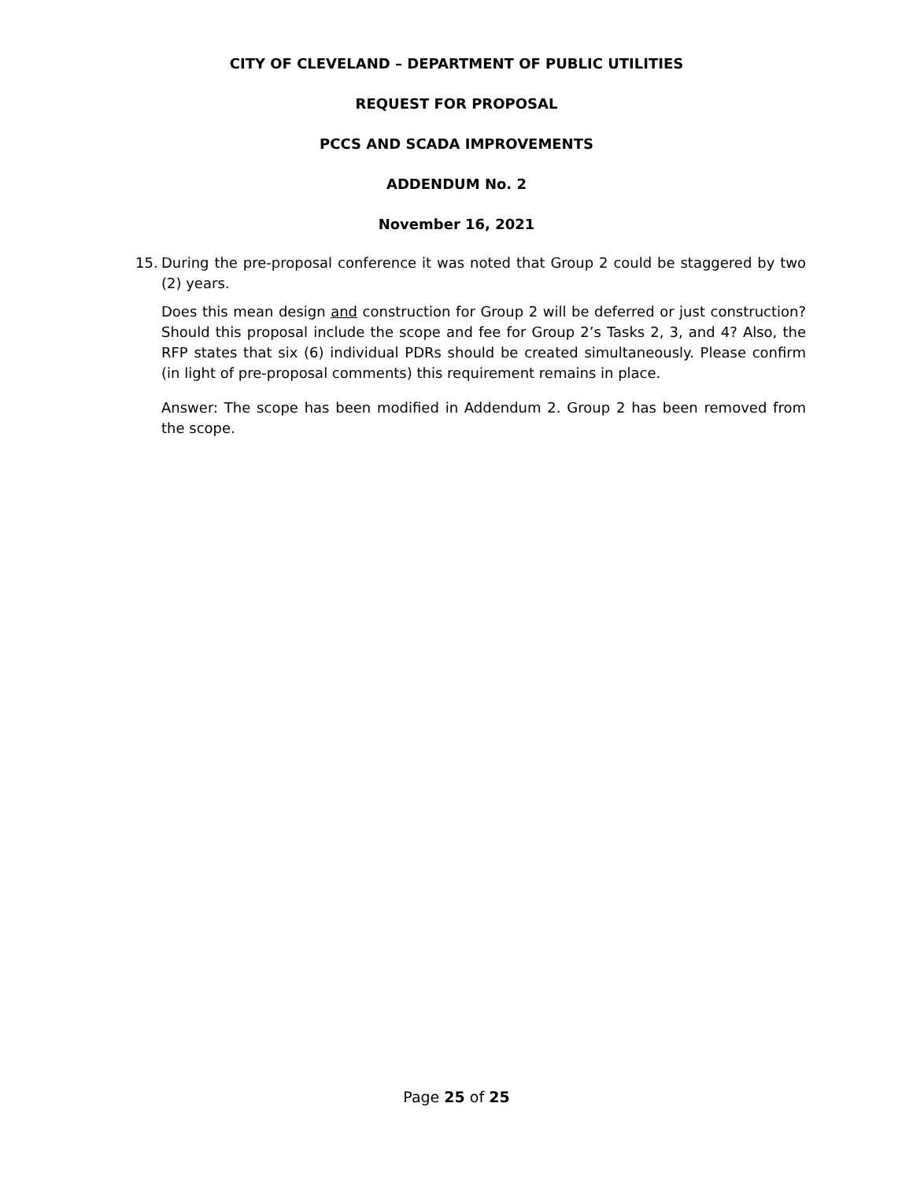CITY OF CLEVELAND – DEPARTMENT OF PUBLIC UTILITIES
REQUEST FOR PROPOSAL
PCCS AND SCADA IMPROVEMENTS
ADDENDUM No. 2
November 16, 2021
15. During the pre-proposal conference it was noted that Group 2 could be staggered by two (2) years.
Does this mean design and construction for Group 2 will be deferred or just construction? Should this proposal include the scope and fee for Group 2’s Tasks 2, 3, and 4? Also, the RFP states that six (6) individual PDRs should be created simultaneously. Please confirm (in light of pre-proposal comments) this requirement remains in place.
Answer: The scope has been modified in Addendum 2. Group 2 has been removed from the scope.
Page 25 of 25